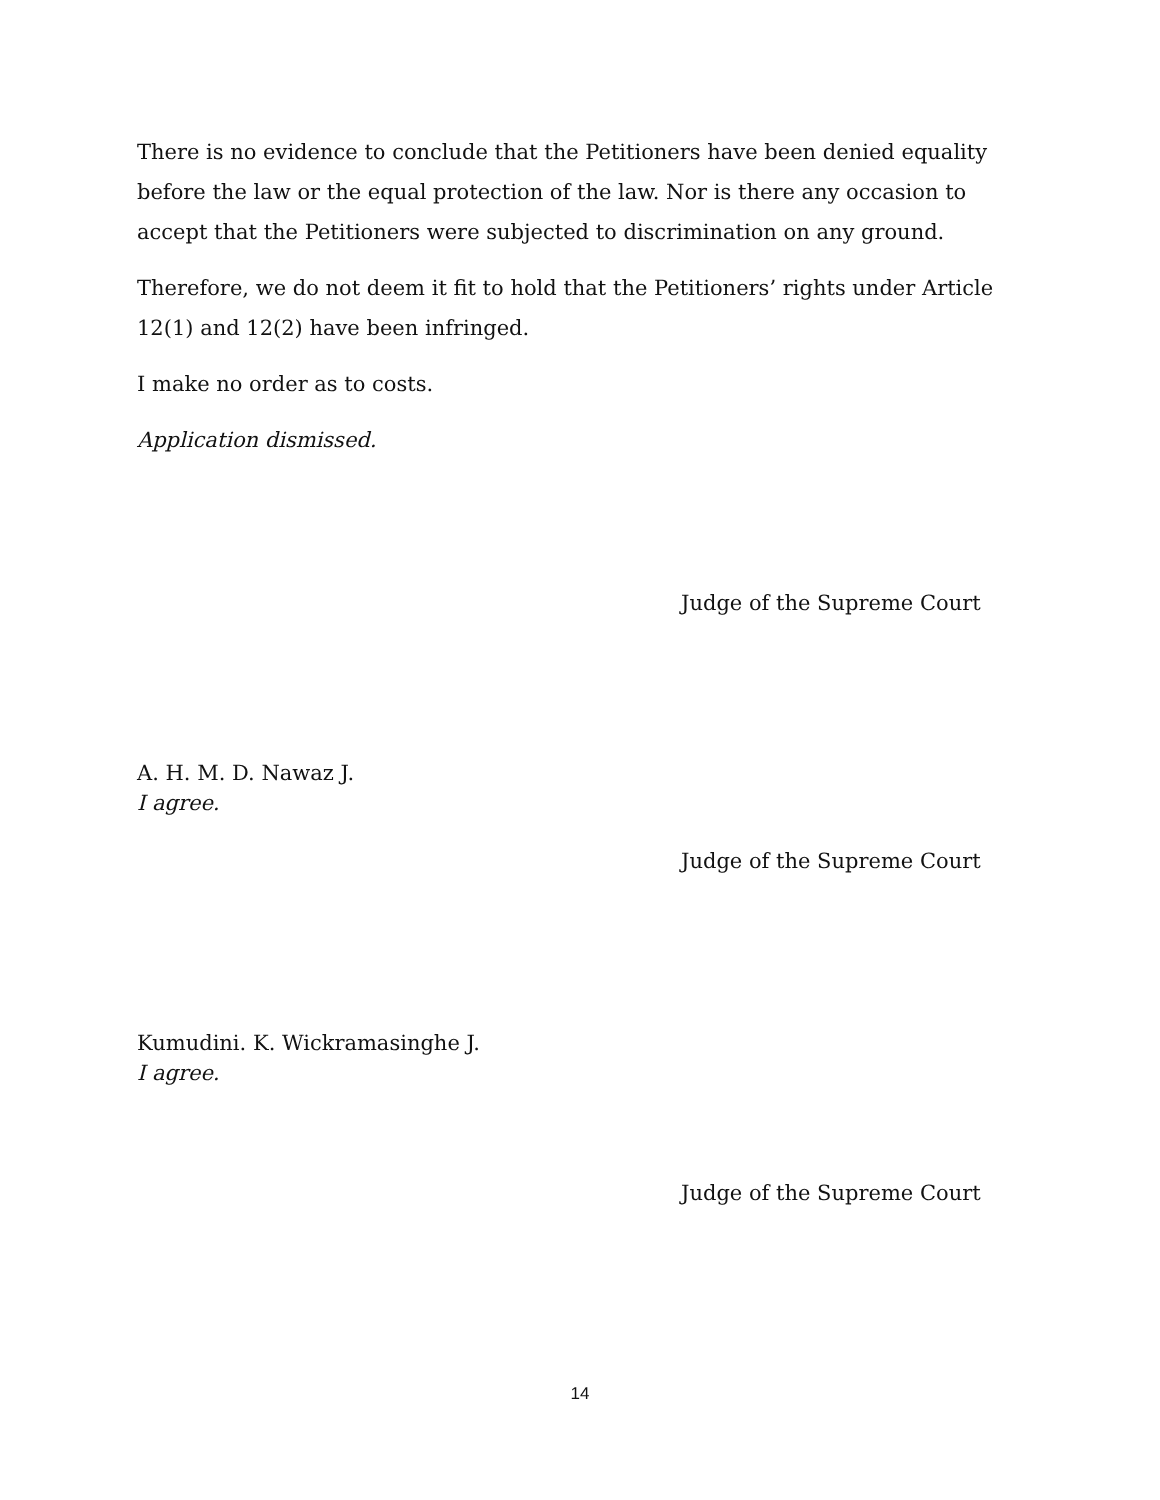There is no evidence to conclude that the Petitioners have been denied equality before the law or the equal protection of the law. Nor is there any occasion to accept that the Petitioners were subjected to discrimination on any ground.
Therefore, we do not deem it fit to hold that the Petitioners’ rights under Article 12(1) and 12(2) have been infringed.
I make no order as to costs.
Application dismissed.
Judge of the Supreme Court
A. H. M. D. Nawaz J.
I agree.
Judge of the Supreme Court
Kumudini. K. Wickramasinghe J.
I agree.
Judge of the Supreme Court
14